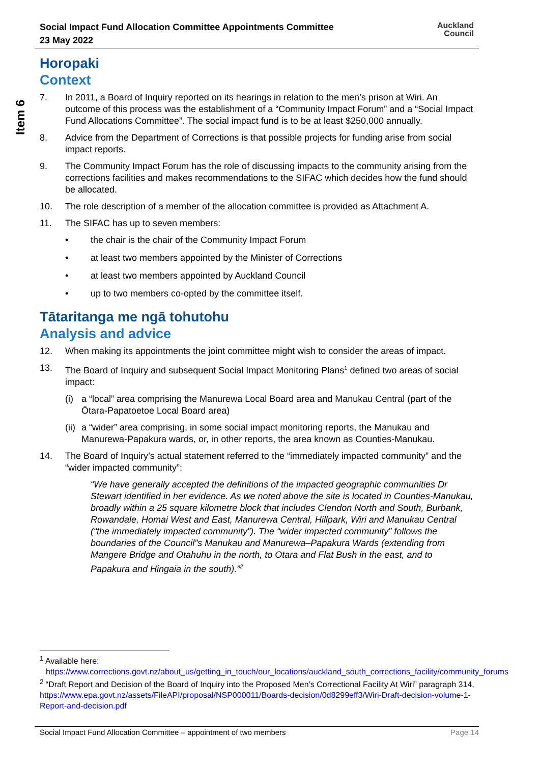Social Impact Fund Allocation Committee Appointments Committee
23 May 2022
Auckland
Council
Item 6
Horopaki
Context
7. In 2011, a Board of Inquiry reported on its hearings in relation to the men’s prison at Wiri. An outcome of this process was the establishment of a “Community Impact Forum” and a “Social Impact Fund Allocations Committee”. The social impact fund is to be at least $250,000 annually.
8. Advice from the Department of Corrections is that possible projects for funding arise from social impact reports.
9. The Community Impact Forum has the role of discussing impacts to the community arising from the corrections facilities and makes recommendations to the SIFAC which decides how the fund should be allocated.
10. The role description of a member of the allocation committee is provided as Attachment A.
11. The SIFAC has up to seven members:
• the chair is the chair of the Community Impact Forum
• at least two members appointed by the Minister of Corrections
• at least two members appointed by Auckland Council
• up to two members co-opted by the committee itself.
Tātaritanga me ngā tohutohu
Analysis and advice
12. When making its appointments the joint committee might wish to consider the areas of impact.
13. The Board of Inquiry and subsequent Social Impact Monitoring Plans<sup>1</sup> defined two areas of social impact:
(i)
a “local” area comprising the Manurewa Local Board area and Manukau Central (part of the Ōtara-Papatoetoe Local Board area)
(ii)
a “wider” area comprising, in some social impact monitoring reports, the Manukau and Manurewa-Papakura wards, or, in other reports, the area known as Counties-Manukau.
14. The Board of Inquiry’s actual statement referred to the “immediately impacted community” and the “wider impacted community”:
“We have generally accepted the definitions of the impacted geographic communities Dr Stewart identified in her evidence. As we noted above the site is located in Counties-Manukau, broadly within a 25 square kilometre block that includes Clendon North and South, Burbank, Rowandale, Homai West and East, Manurewa Central, Hillpark, Wiri and Manukau Central (“the immediately impacted community”). The “wider impacted community” follows the boundaries of the Council”s Manukau and Manurewa–Papakura Wards (extending from Mangere Bridge and Otahuhu in the north, to Otara and Flat Bush in the east, and to Papakura and Hingaia in the south).”<sup>2</sup>
<sup>1</sup> Available here:
https://www.corrections.govt.nz/about_us/getting_in_touch/our_locations/auckland_south_corrections_facility/community_forums
<sup>2</sup> “Draft Report and Decision of the Board of Inquiry into the Proposed Men’s Correctional Facility At Wiri” paragraph 314, https://www.epa.govt.nz/assets/FileAPI/proposal/NSP000011/Boards-decision/0d8299eff3/Wiri-Draft-decision-volume-1-Report-and-decision.pdf
Social Impact Fund Allocation Committee – appointment of two members Page 14